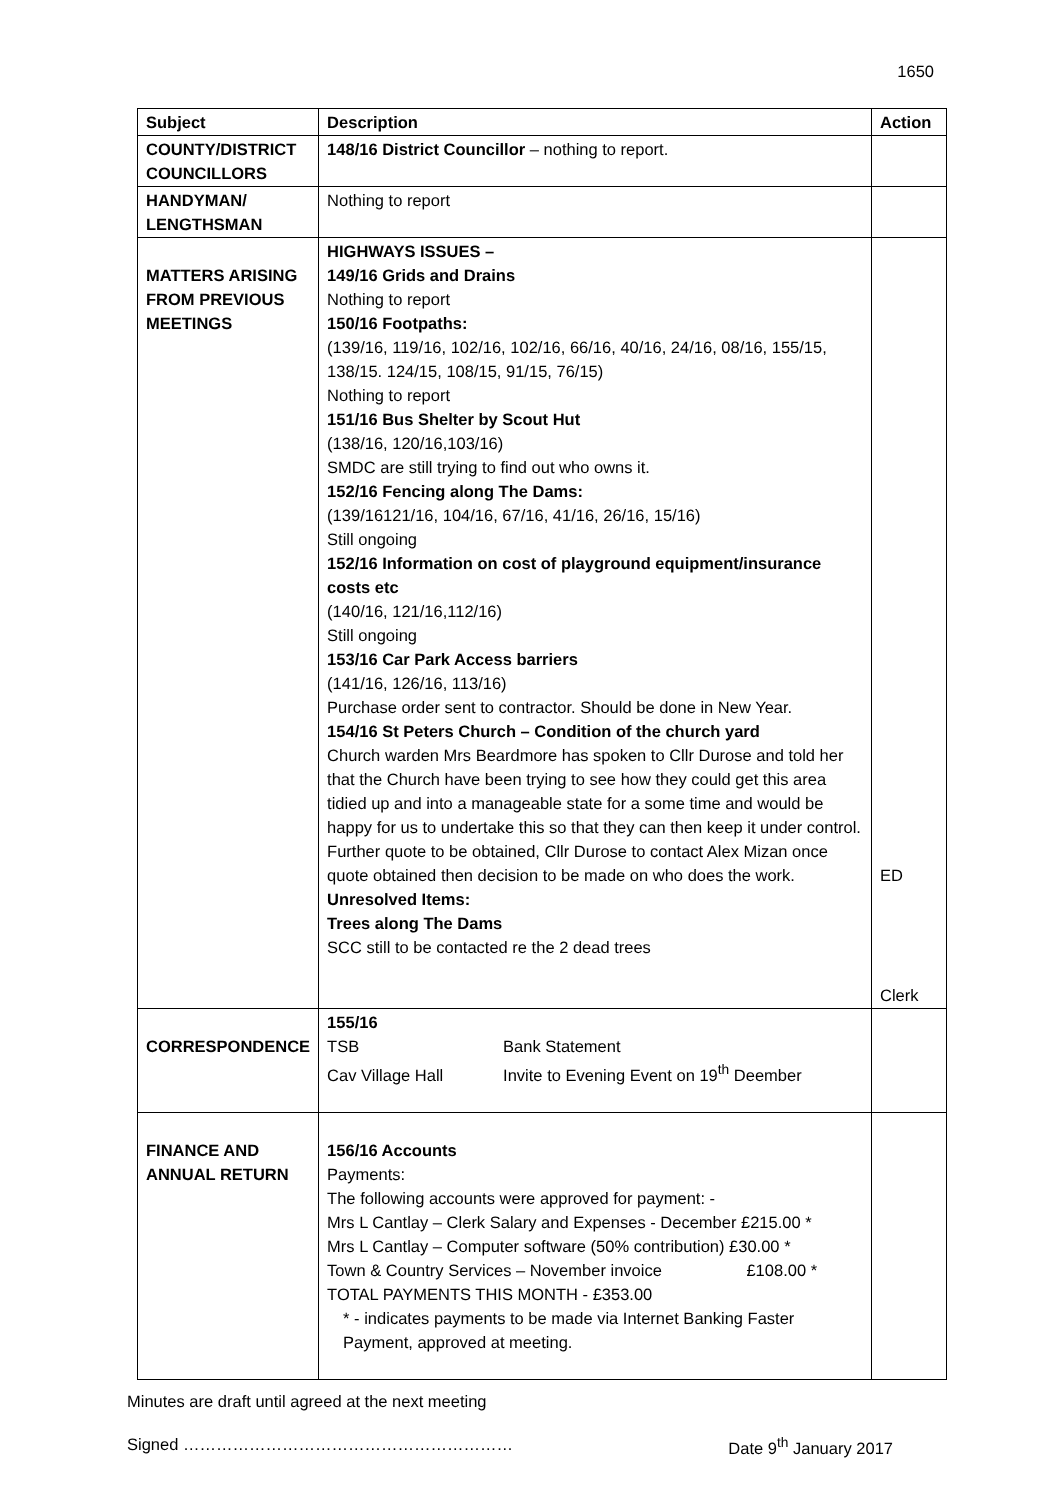1650
| Subject | Description | Action |
| --- | --- | --- |
| COUNTY/DISTRICT COUNCILLORS | 148/16 District Councillor – nothing to report. | |
| HANDYMAN/ LENGTHSMAN | Nothing to report | |
| MATTERS ARISING FROM PREVIOUS MEETINGS | HIGHWAYS ISSUES – 149/16 Grids and Drains Nothing to report 150/16 Footpaths: (139/16, 119/16, 102/16, 102/16, 66/16, 40/16, 24/16, 08/16, 155/15, 138/15. 124/15, 108/15, 91/15, 76/15) Nothing to report 151/16 Bus Shelter by Scout Hut (138/16, 120/16,103/16) SMDC are still trying to find out who owns it. 152/16 Fencing along The Dams: (139/16121/16, 104/16, 67/16, 41/16, 26/16, 15/16) Still ongoing 152/16 Information on cost of playground equipment/insurance costs etc (140/16, 121/16,112/16) Still ongoing 153/16 Car Park Access barriers (141/16, 126/16, 113/16) Purchase order sent to contractor. Should be done in New Year. 154/16 St Peters Church – Condition of the church yard Church warden Mrs Beardmore has spoken to Cllr Durose and told her that the Church have been trying to see how they could get this area tidied up and into a manageable state for a some time and would be happy for us to undertake this so that they can then keep it under control. Further quote to be obtained, Cllr Durose to contact Alex Mizan once quote obtained then decision to be made on who does the work. Unresolved Items: Trees along The Dams SCC still to be contacted re the 2 dead trees | ED Clerk |
| CORRESPONDENCE | 155/16 TSB Bank Statement Cav Village Hall Invite to Evening Event on 19<sup>th</sup> Deember | |
| FINANCE AND ANNUAL RETURN | 156/16 Accounts Payments: The following accounts were approved for payment: - Mrs L Cantlay – Clerk Salary and Expenses - December £215.00 * Mrs L Cantlay – Computer software (50% contribution) £30.00 * Town & Country Services – November invoice £108.00 * TOTAL PAYMENTS THIS MONTH - £353.00 * - indicates payments to be made via Internet Banking Faster Payment, approved at meeting. | |
Minutes are draft until agreed at the next meeting
Signed …………………………………………………… Date 9<sup>th</sup> January 2017